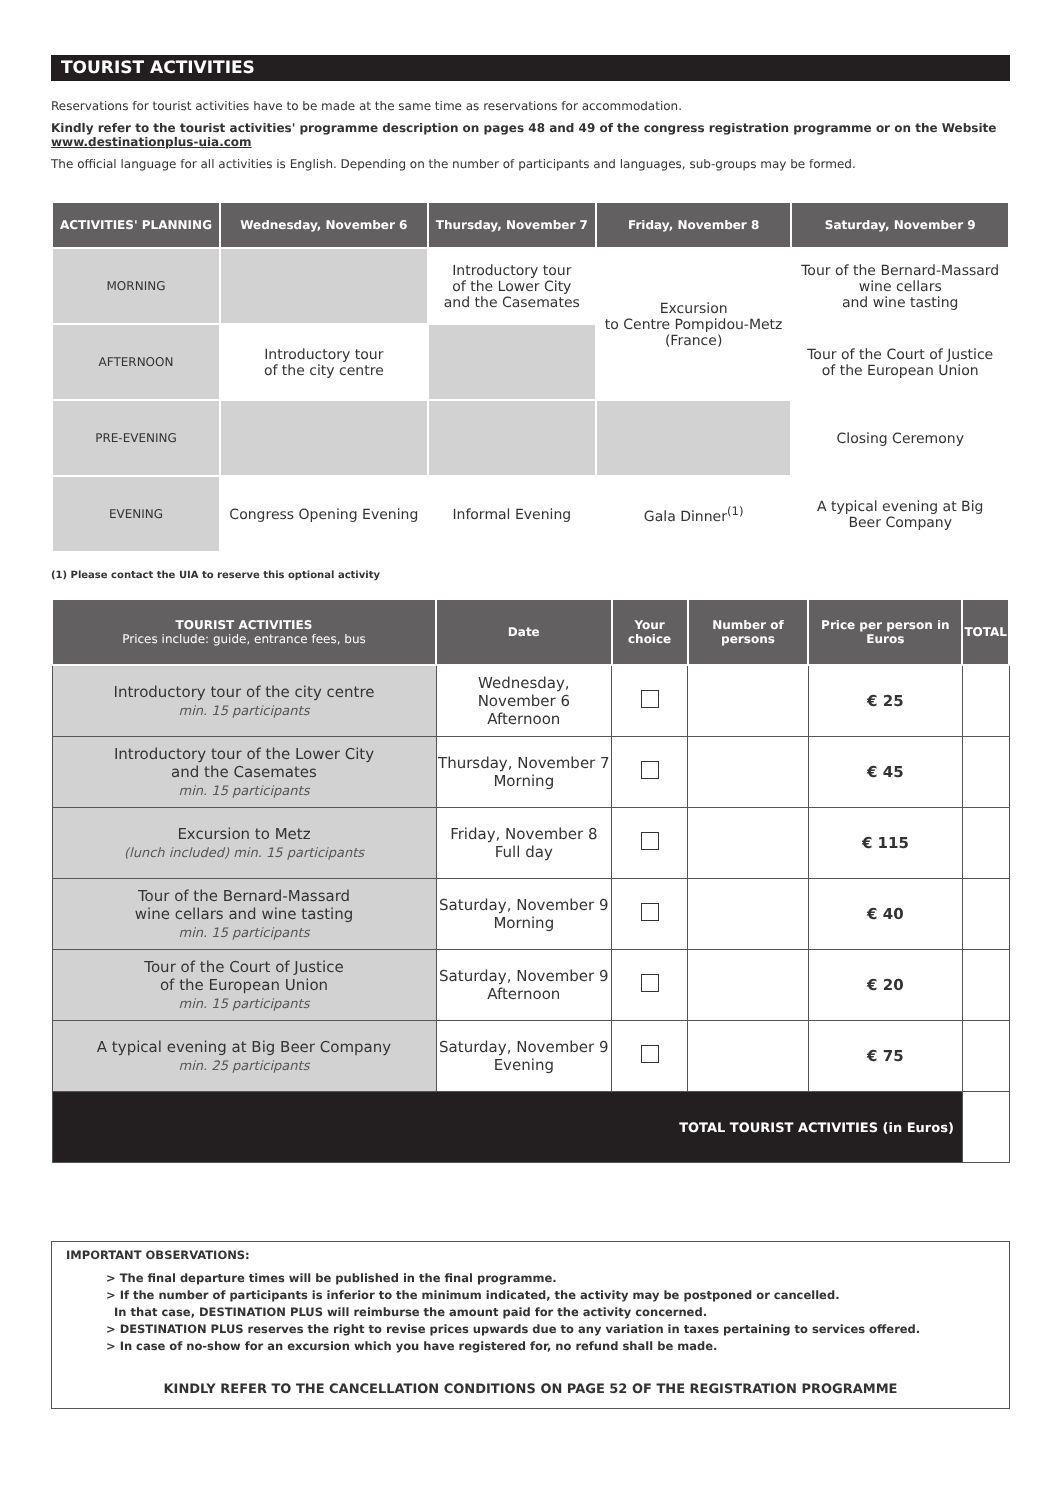TOURIST ACTIVITIES
Reservations for tourist activities have to be made at the same time as reservations for accommodation.
Kindly refer to the tourist activities' programme description on pages 48 and 49 of the congress registration programme or on the Website www.destinationplus-uia.com
The official language for all activities is English. Depending on the number of participants and languages, sub-groups may be formed.
| ACTIVITIES' PLANNING | Wednesday, November 6 | Thursday, November 7 | Friday, November 8 | Saturday, November 9 |
| --- | --- | --- | --- | --- |
| MORNING | | Introductory tour of the Lower City and the Casemates | Excursion to Centre Pompidou-Metz (France) | Tour of the Bernard-Massard wine cellars and wine tasting |
| AFTERNOON | Introductory tour of the city centre | | | Tour of the Court of Justice of the European Union |
| PRE-EVENING | | | | Closing Ceremony |
| EVENING | Congress Opening Evening | Informal Evening | Gala Dinner<sup>(1)</sup> | A typical evening at Big Beer Company |
(1) Please contact the UIA to reserve this optional activity
| TOURIST ACTIVITIES Prices include: guide, entrance fees, bus | Date | Your choice | Number of persons | Price per person in Euros | TOTAL |
| --- | --- | --- | --- | --- | --- |
| Introductory tour of the city centre min. 15 participants | Wednesday, November 6 Afternoon | | | € 25 | |
| Introductory tour of the Lower City and the Casemates min. 15 participants | Thursday, November 7 Morning | | | € 45 | |
| Excursion to Metz (lunch included) min. 15 participants | Friday, November 8 Full day | | | € 115 | |
| Tour of the Bernard-Massard wine cellars and wine tasting min. 15 participants | Saturday, November 9 Morning | | | € 40 | |
| Tour of the Court of Justice of the European Union min. 15 participants | Saturday, November 9 Afternoon | | | € 20 | |
| A typical evening at Big Beer Company min. 25 participants | Saturday, November 9 Evening | | | € 75 | |
| TOTAL TOURIST ACTIVITIES (in Euros) | | | | | |
IMPORTANT OBSERVATIONS:
> The final departure times will be published in the final programme.
> If the number of participants is inferior to the minimum indicated, the activity may be postponed or cancelled.
In that case, DESTINATION PLUS will reimburse the amount paid for the activity concerned.
> DESTINATION PLUS reserves the right to revise prices upwards due to any variation in taxes pertaining to services offered.
> In case of no-show for an excursion which you have registered for, no refund shall be made.
KINDLY REFER TO THE CANCELLATION CONDITIONS ON PAGE 52 OF THE REGISTRATION PROGRAMME